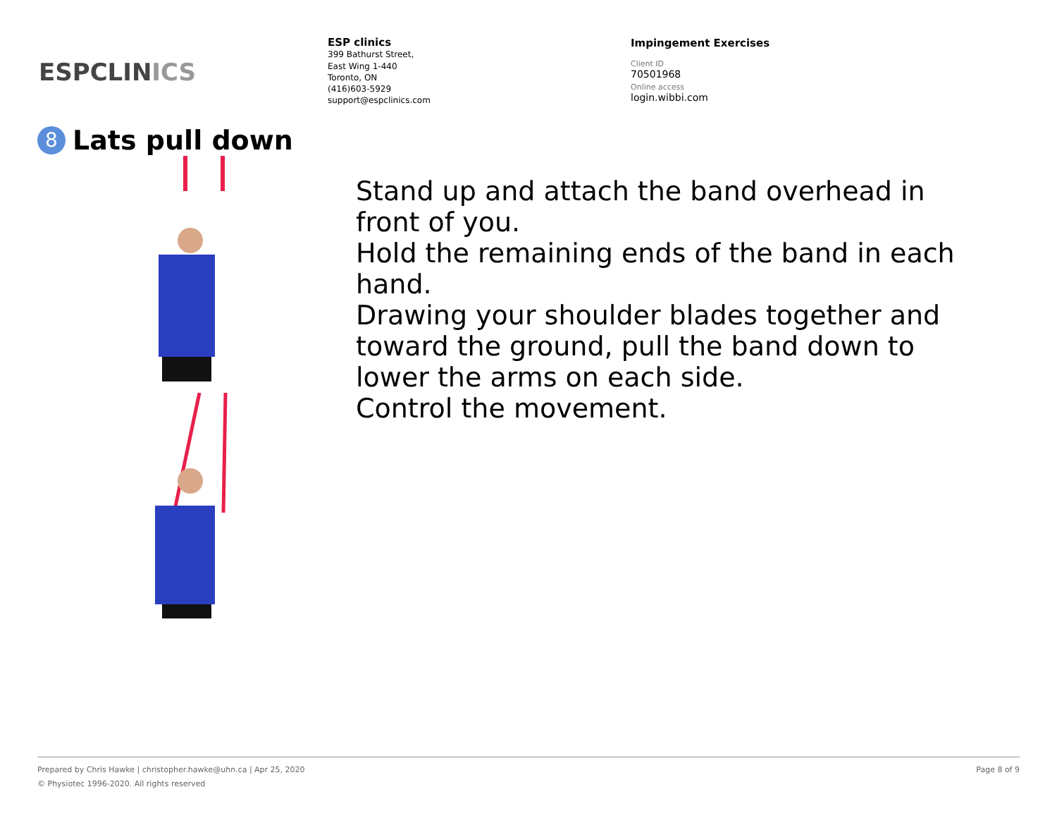ESPCLINICS
ESP clinics
399 Bathurst Street,
East Wing 1-440
Toronto, ON
(416)603-5929
support@espclinics.com
Impingement Exercises
Client ID
70501968
Online access
login.wibbi.com
8 Lats pull down
Stand up and attach the band overhead in front of you.
Hold the remaining ends of the band in each hand.
Drawing your shoulder blades together and toward the ground, pull the band down to lower the arms on each side.
Control the movement.
Page 8 of 9 Prepared by Chris Hawke | christopher.hawke@uhn.ca | Apr 25, 2020
© Physiotec 1996-2020. All rights reserved